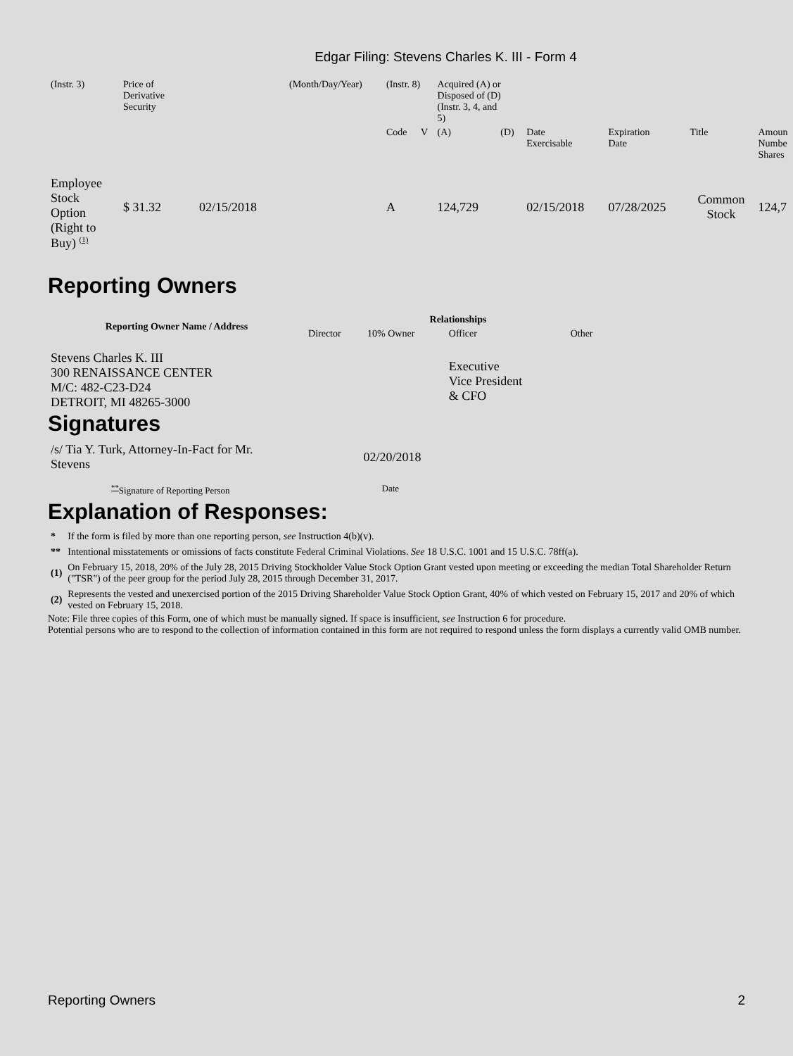Edgar Filing: Stevens Charles K. III - Form 4
| (Instr. 3) | Price of Derivative Security | | (Month/Day/Year) | (Instr. 8) | | Acquired (A) or Disposed of (D) (Instr. 3, 4, and 5) | | | | | |
| | | | | Code | V | (A) | (D) | Date Exercisable | Expiration Date | Title | Amoun Numbe Shares |
| Employee Stock Option (Right to Buy) <sup>(1)</sup> | $ 31.32 | 02/15/2018 | | A | | 124,729 | | 02/15/2018 | 07/28/2025 | Common Stock | 124,7 |
Reporting Owners
| Reporting Owner Name / Address | Relationships | | | |
| --- | --- | --- | --- | --- |
| | Director | 10% Owner | Officer | Other |
| Stevens Charles K. III 300 RENAISSANCE CENTER M/C: 482-C23-D24 DETROIT, MI 48265-3000 | | | Executive Vice President & CFO | |
Signatures
| /s/ Tia Y. Turk, Attorney-In-Fact for Mr. Stevens | 02/20/2018 |
| <sup>**</sup> Signature of Reporting Person | Date |
Explanation of Responses:
| * | If the form is filed by more than one reporting person, see Instruction 4(b)(v). |
| ** | Intentional misstatements or omissions of facts constitute Federal Criminal Violations. See 18 U.S.C. 1001 and 15 U.S.C. 78ff(a). |
| (1) | On February 15, 2018, 20% of the July 28, 2015 Driving Stockholder Value Stock Option Grant vested upon meeting or exceeding the median Total Shareholder Return ("TSR") of the peer group for the period July 28, 2015 through December 31, 2017. |
| (2) | Represents the vested and unexercised portion of the 2015 Driving Shareholder Value Stock Option Grant, 40% of which vested on February 15, 2017 and 20% of which vested on February 15, 2018. |
Note: File three copies of this Form, one of which must be manually signed. If space is insufficient, see Instruction 6 for procedure.
Potential persons who are to respond to the collection of information contained in this form are not required to respond unless the form displays a currently valid OMB number.
Reporting Owners 2